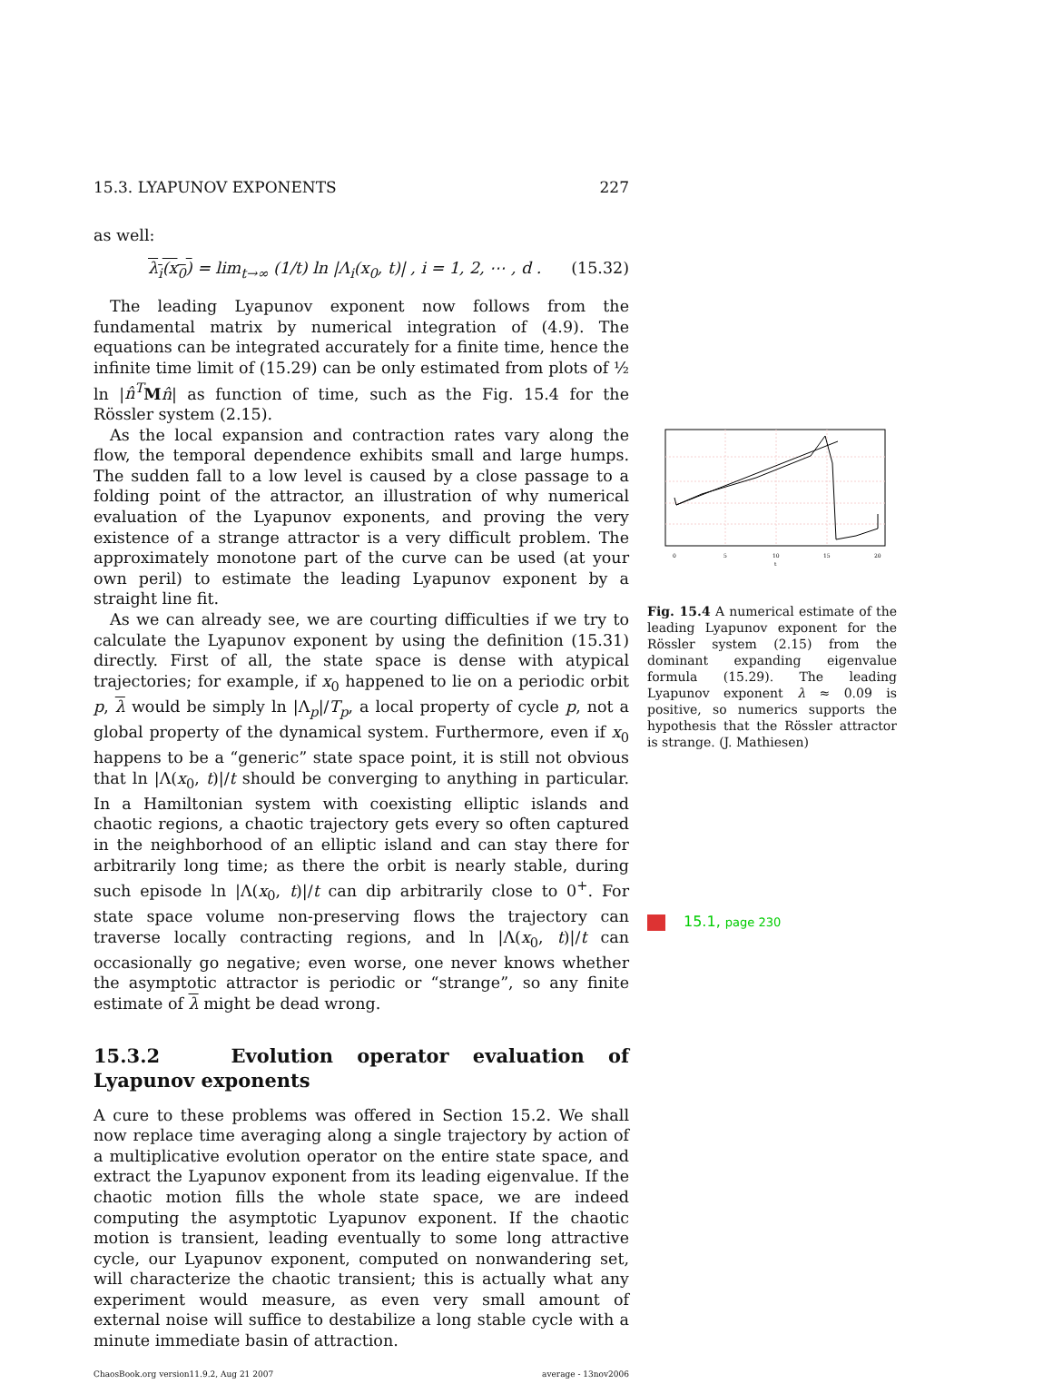15.3. LYAPUNOV EXPONENTS 227
as well:
λ<sub>i</sub>(x<sub>0</sub>) = lim<sub>t→∞</sub> (1/t) ln |Λ<sub>i</sub>(x<sub>0</sub>, t)| , i = 1, 2, ⋯ , d . (15.32)
The leading Lyapunov exponent now follows from the fundamental matrix by numerical integration of (4.9). The equations can be integrated accurately for a finite time, hence the infinite time limit of (15.29) can be only estimated from plots of ½ ln |n̂<sup>T</sup> Mn̂| as function of time, such as the Fig. 15.4 for the Rössler system (2.15).
As the local expansion and contraction rates vary along the flow, the temporal dependence exhibits small and large humps. The sudden fall to a low level is caused by a close passage to a folding point of the attractor, an illustration of why numerical evaluation of the Lyapunov exponents, and proving the very existence of a strange attractor is a very difficult problem. The approximately monotone part of the curve can be used (at your own peril) to estimate the leading Lyapunov exponent by a straight line fit.
As we can already see, we are courting difficulties if we try to calculate the Lyapunov exponent by using the definition (15.31) directly. First of all, the state space is dense with atypical trajectories; for example, if x<sub>0</sub> happened to lie on a periodic orbit p, λ would be simply ln |Λ<sub>p</sub>|/T<sub>p</sub>, a local property of cycle p, not a global property of the dynamical system. Furthermore, even if x<sub>0</sub> happens to be a “generic” state space point, it is still not obvious that ln |Λ(x<sub>0</sub>, t)|/t should be converging to anything in particular. In a Hamiltonian system with coexisting elliptic islands and chaotic regions, a chaotic trajectory gets every so often captured in the neighborhood of an elliptic island and can stay there for arbitrarily long time; as there the orbit is nearly stable, during such episode ln |Λ(x<sub>0</sub>, t)|/t can dip arbitrarily close to 0<sup>+</sup>. For state space volume non-preserving flows the trajectory can traverse locally contracting regions, and ln |Λ(x<sub>0</sub>, t)|/t can occasionally go negative; even worse, one never knows whether the asymptotic attractor is periodic or “strange”, so any finite estimate of λ might be dead wrong.
15.3.2 Evolution operator evaluation of Lyapunov exponents
A cure to these problems was offered in Section 15.2. We shall now replace time averaging along a single trajectory by action of a multiplicative evolution operator on the entire state space, and extract the Lyapunov exponent from its leading eigenvalue. If the chaotic motion fills the whole state space, we are indeed computing the asymptotic Lyapunov exponent. If the chaotic motion is transient, leading eventually to some long attractive cycle, our Lyapunov exponent, computed on nonwandering set, will characterize the chaotic transient; this is actually what any experiment would measure, as even very small amount of external noise will suffice to destabilize a long stable cycle with a minute immediate basin of attraction.
ChaosBook.org version11.9.2, Aug 21 2007 average - 13nov2006
0
5
10
15
20
t
Fig. 15.4 A numerical estimate of the leading Lyapunov exponent for the Rössler system (2.15) from the dominant expanding eigenvalue formula (15.29). The leading Lyapunov exponent λ ≈ 0.09 is positive, so numerics supports the hypothesis that the Rössler attractor is strange. (J. Mathiesen)
15.1, page 230